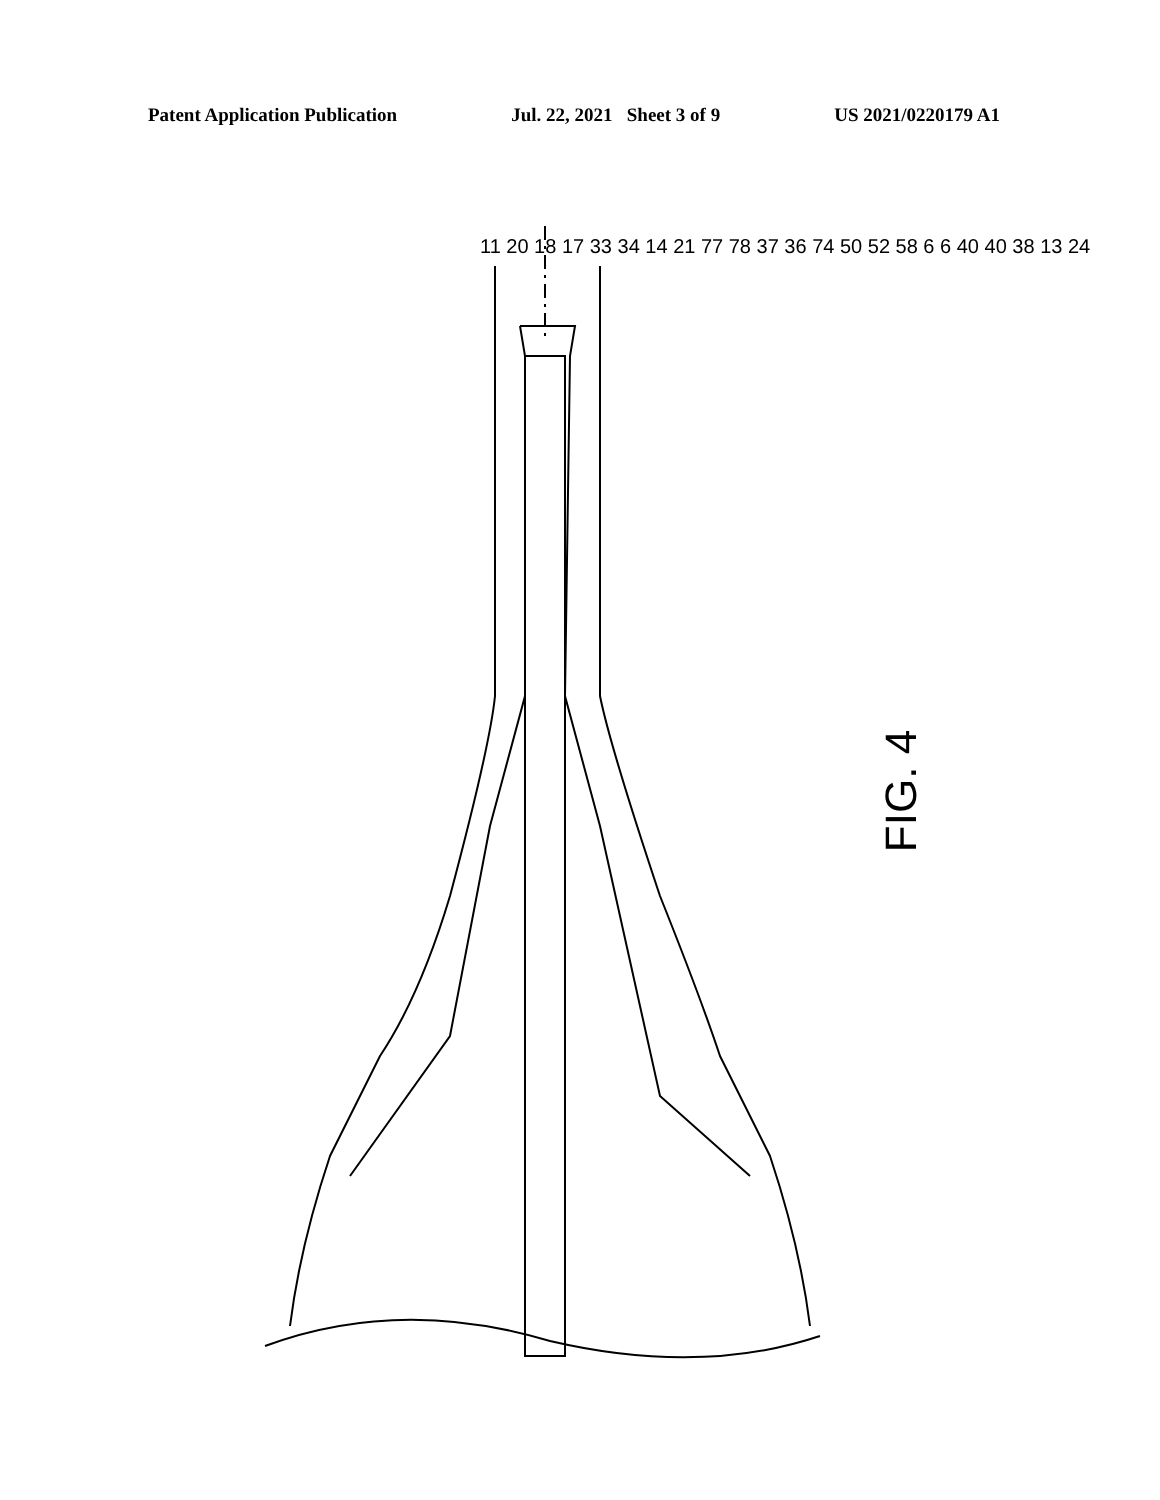Patent Application Publication Jul. 22, 2021 Sheet 3 of 9 US 2021/0220179 A1
FIG. 4
11 20 18 17 33 34 14 21 77 78 37 36 74 50 52 58 6 6 40 40 38 13 24